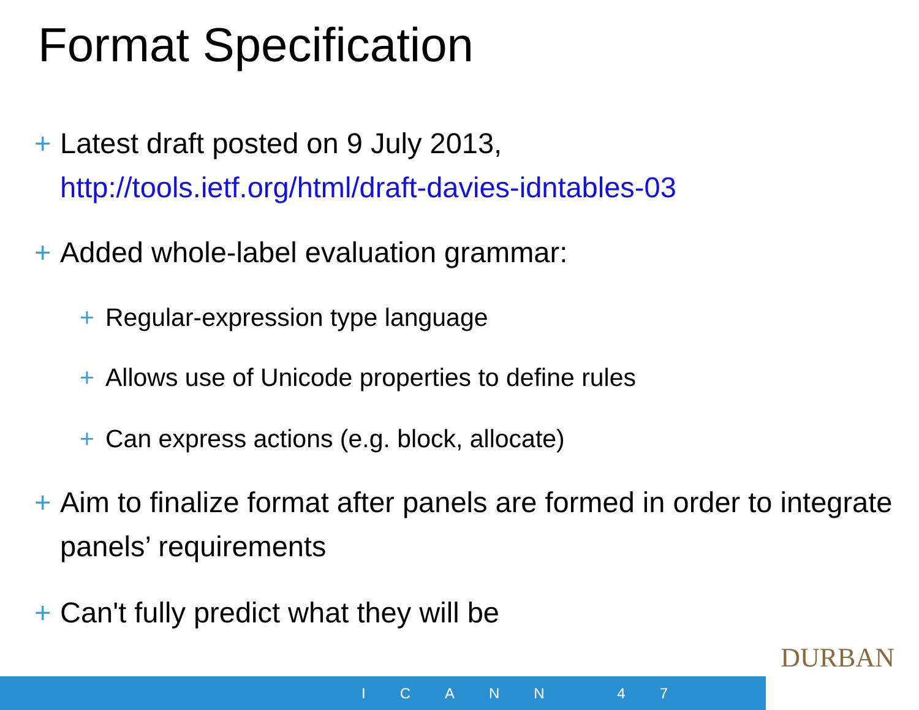Format Specification
+ Latest draft posted on 9 July 2013,
http://tools.ietf.org/html/draft-davies-idntables-03
+ Added whole-label evaluation grammar:
+ Regular-expression type language
+ Allows use of Unicode properties to define rules
+ Can express actions (e.g. block, allocate)
+ Aim to finalize format after panels are formed in order to integrate panels’ requirements
+ Can't fully predict what they will be
DURBAN
ICANN 47